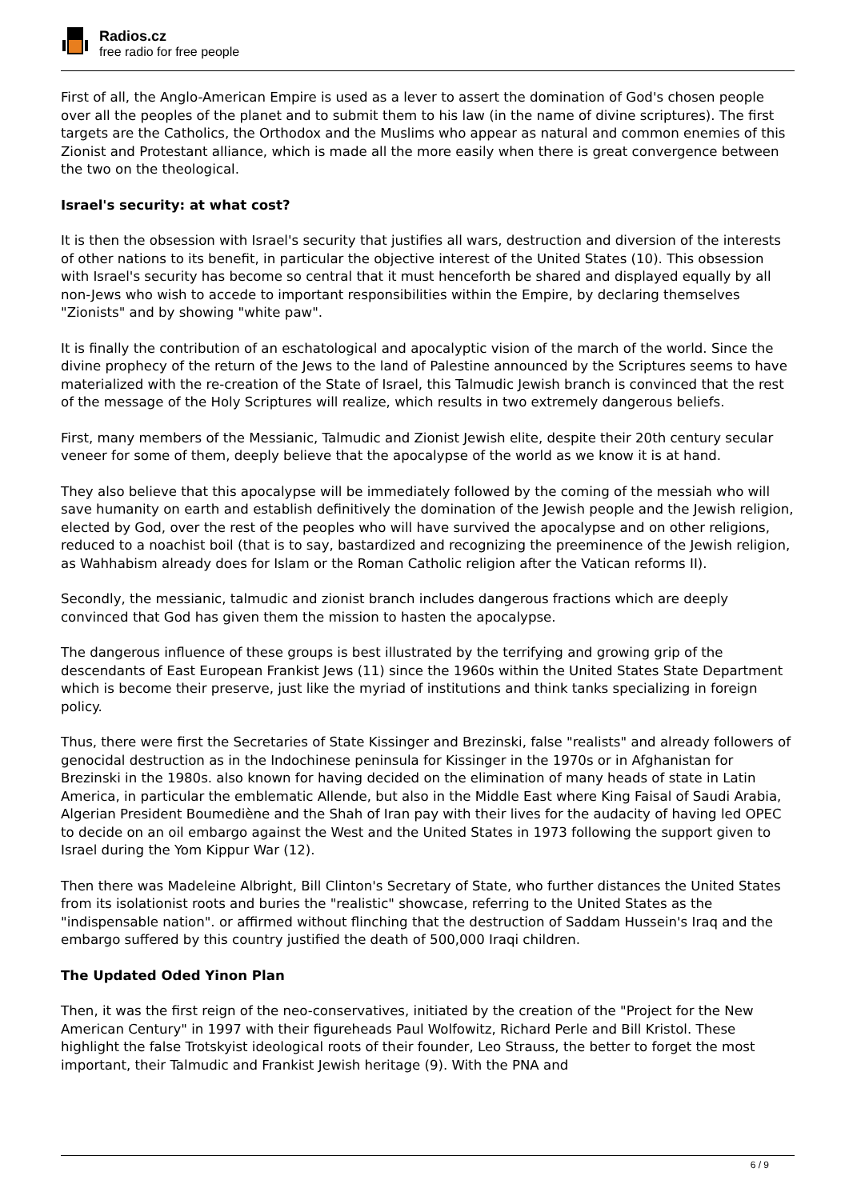Radios.cz
free radio for free people
First of all, the Anglo-American Empire is used as a lever to assert the domination of God's chosen people over all the peoples of the planet and to submit them to his law (in the name of divine scriptures). The first targets are the Catholics, the Orthodox and the Muslims who appear as natural and common enemies of this Zionist and Protestant alliance, which is made all the more easily when there is great convergence between the two on the theological.
Israel's security: at what cost?
It is then the obsession with Israel's security that justifies all wars, destruction and diversion of the interests of other nations to its benefit, in particular the objective interest of the United States (10). This obsession with Israel's security has become so central that it must henceforth be shared and displayed equally by all non-Jews who wish to accede to important responsibilities within the Empire, by declaring themselves "Zionists" and by showing "white paw".
It is finally the contribution of an eschatological and apocalyptic vision of the march of the world. Since the divine prophecy of the return of the Jews to the land of Palestine announced by the Scriptures seems to have materialized with the re-creation of the State of Israel, this Talmudic Jewish branch is convinced that the rest of the message of the Holy Scriptures will realize, which results in two extremely dangerous beliefs.
First, many members of the Messianic, Talmudic and Zionist Jewish elite, despite their 20th century secular veneer for some of them, deeply believe that the apocalypse of the world as we know it is at hand.
They also believe that this apocalypse will be immediately followed by the coming of the messiah who will save humanity on earth and establish definitively the domination of the Jewish people and the Jewish religion, elected by God, over the rest of the peoples who will have survived the apocalypse and on other religions, reduced to a noachist boil (that is to say, bastardized and recognizing the preeminence of the Jewish religion, as Wahhabism already does for Islam or the Roman Catholic religion after the Vatican reforms II).
Secondly, the messianic, talmudic and zionist branch includes dangerous fractions which are deeply convinced that God has given them the mission to hasten the apocalypse.
The dangerous influence of these groups is best illustrated by the terrifying and growing grip of the descendants of East European Frankist Jews (11) since the 1960s within the United States State Department which is become their preserve, just like the myriad of institutions and think tanks specializing in foreign policy.
Thus, there were first the Secretaries of State Kissinger and Brezinski, false "realists" and already followers of genocidal destruction as in the Indochinese peninsula for Kissinger in the 1970s or in Afghanistan for Brezinski in the 1980s. also known for having decided on the elimination of many heads of state in Latin America, in particular the emblematic Allende, but also in the Middle East where King Faisal of Saudi Arabia, Algerian President Boumediène and the Shah of Iran pay with their lives for the audacity of having led OPEC to decide on an oil embargo against the West and the United States in 1973 following the support given to Israel during the Yom Kippur War (12).
Then there was Madeleine Albright, Bill Clinton's Secretary of State, who further distances the United States from its isolationist roots and buries the "realistic" showcase, referring to the United States as the "indispensable nation". or affirmed without flinching that the destruction of Saddam Hussein's Iraq and the embargo suffered by this country justified the death of 500,000 Iraqi children.
The Updated Oded Yinon Plan
Then, it was the first reign of the neo-conservatives, initiated by the creation of the "Project for the New American Century" in 1997 with their figureheads Paul Wolfowitz, Richard Perle and Bill Kristol. These highlight the false Trotskyist ideological roots of their founder, Leo Strauss, the better to forget the most important, their Talmudic and Frankist Jewish heritage (9). With the PNA and
6 / 9